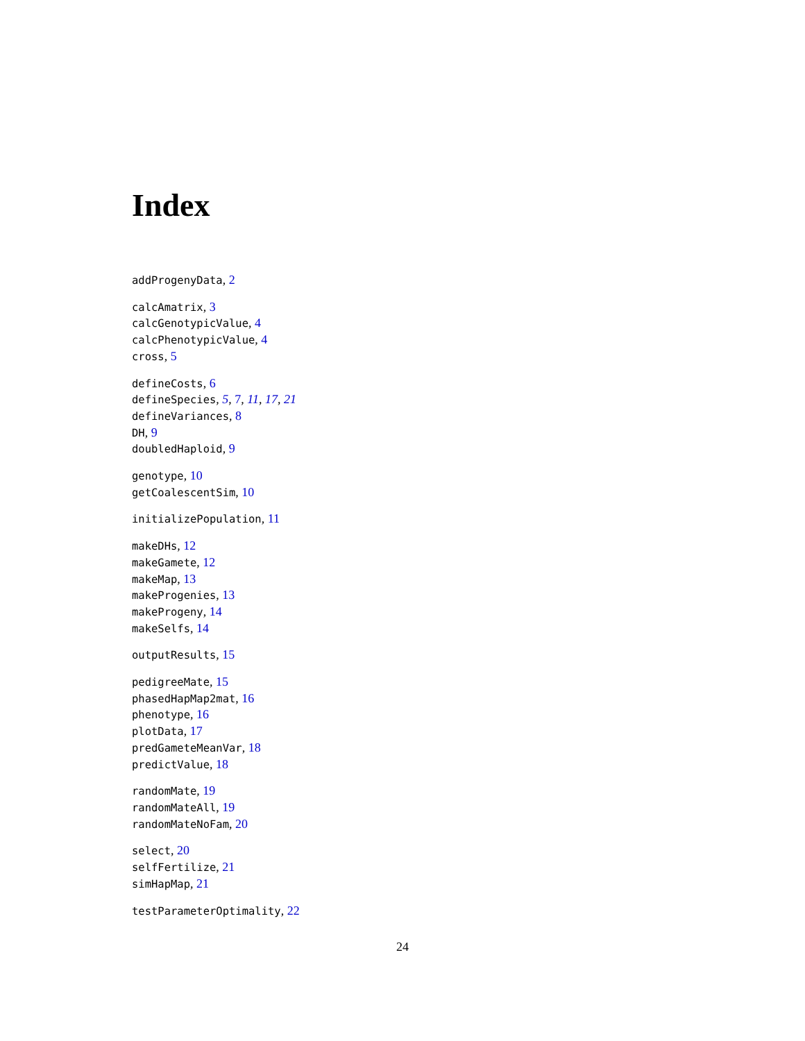Index
addProgenyData, 2
calcAmatrix, 3
calcGenotypicValue, 4
calcPhenotypicValue, 4
cross, 5
defineCosts, 6
defineSpecies, 5, 7, 11, 17, 21
defineVariances, 8
DH, 9
doubledHaploid, 9
genotype, 10
getCoalescentSim, 10
initializePopulation, 11
makeDHs, 12
makeGamete, 12
makeMap, 13
makeProgenies, 13
makeProgeny, 14
makeSelfs, 14
outputResults, 15
pedigreeMate, 15
phasedHapMap2mat, 16
phenotype, 16
plotData, 17
predGameteMeanVar, 18
predictValue, 18
randomMate, 19
randomMateAll, 19
randomMateNoFam, 20
select, 20
selfFertilize, 21
simHapMap, 21
testParameterOptimality, 22
24